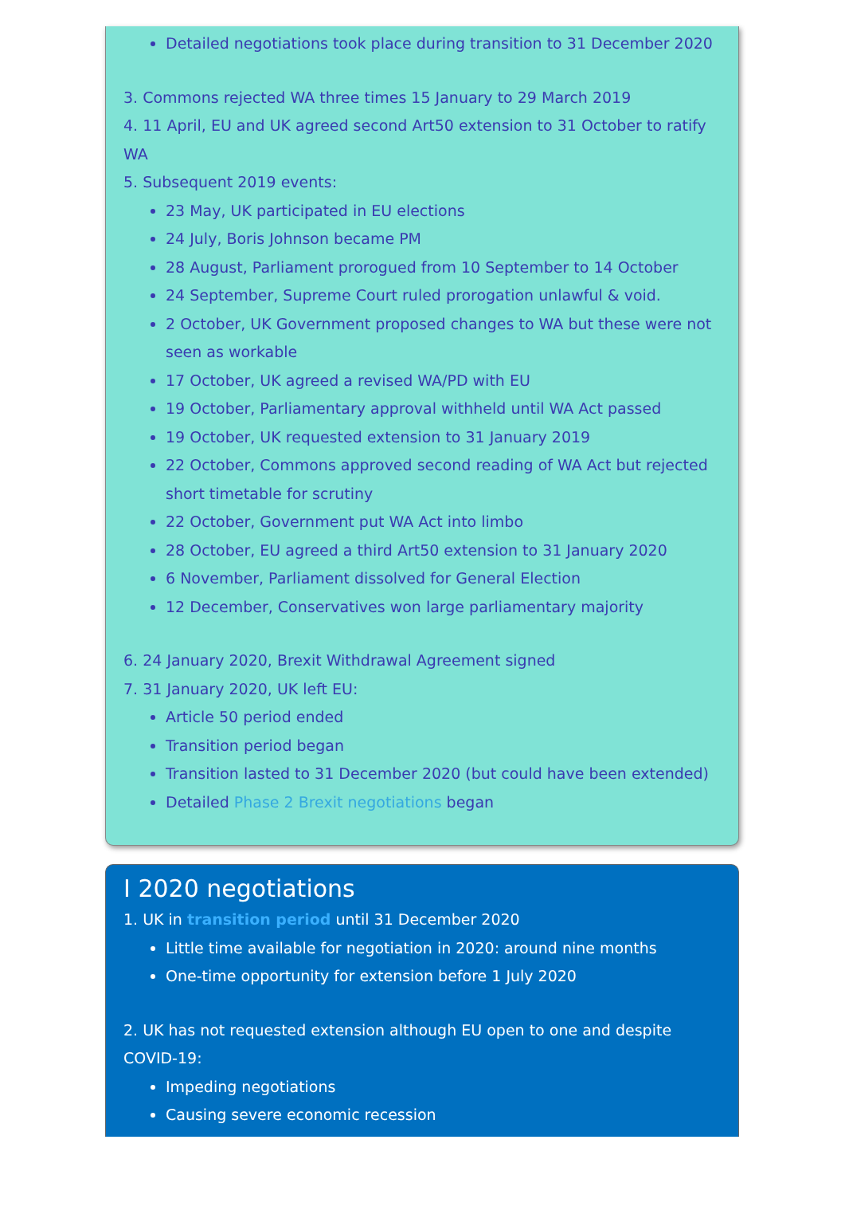Detailed negotiations took place during transition to 31 December 2020
3. Commons rejected WA three times 15 January to 29 March 2019
4. 11 April, EU and UK agreed second Art50 extension to 31 October to ratify WA
5. Subsequent 2019 events:
23 May, UK participated in EU elections
24 July, Boris Johnson became PM
28 August, Parliament prorogued from 10 September to 14 October
24 September, Supreme Court ruled prorogation unlawful & void.
2 October, UK Government proposed changes to WA but these were not seen as workable
17 October, UK agreed a revised WA/PD with EU
19 October, Parliamentary approval withheld until WA Act passed
19 October, UK requested extension to 31 January 2019
22 October, Commons approved second reading of WA Act but rejected short timetable for scrutiny
22 October, Government put WA Act into limbo
28 October, EU agreed a third Art50 extension to 31 January 2020
6 November, Parliament dissolved for General Election
12 December, Conservatives won large parliamentary majority
6. 24 January 2020, Brexit Withdrawal Agreement signed
7. 31 January 2020, UK left EU:
Article 50 period ended
Transition period began
Transition lasted to 31 December 2020 (but could have been extended)
Detailed Phase 2 Brexit negotiations began
I 2020 negotiations
1. UK in transition period until 31 December 2020
Little time available for negotiation in 2020: around nine months
One-time opportunity for extension before 1 July 2020
2. UK has not requested extension although EU open to one and despite COVID-19:
Impeding negotiations
Causing severe economic recession